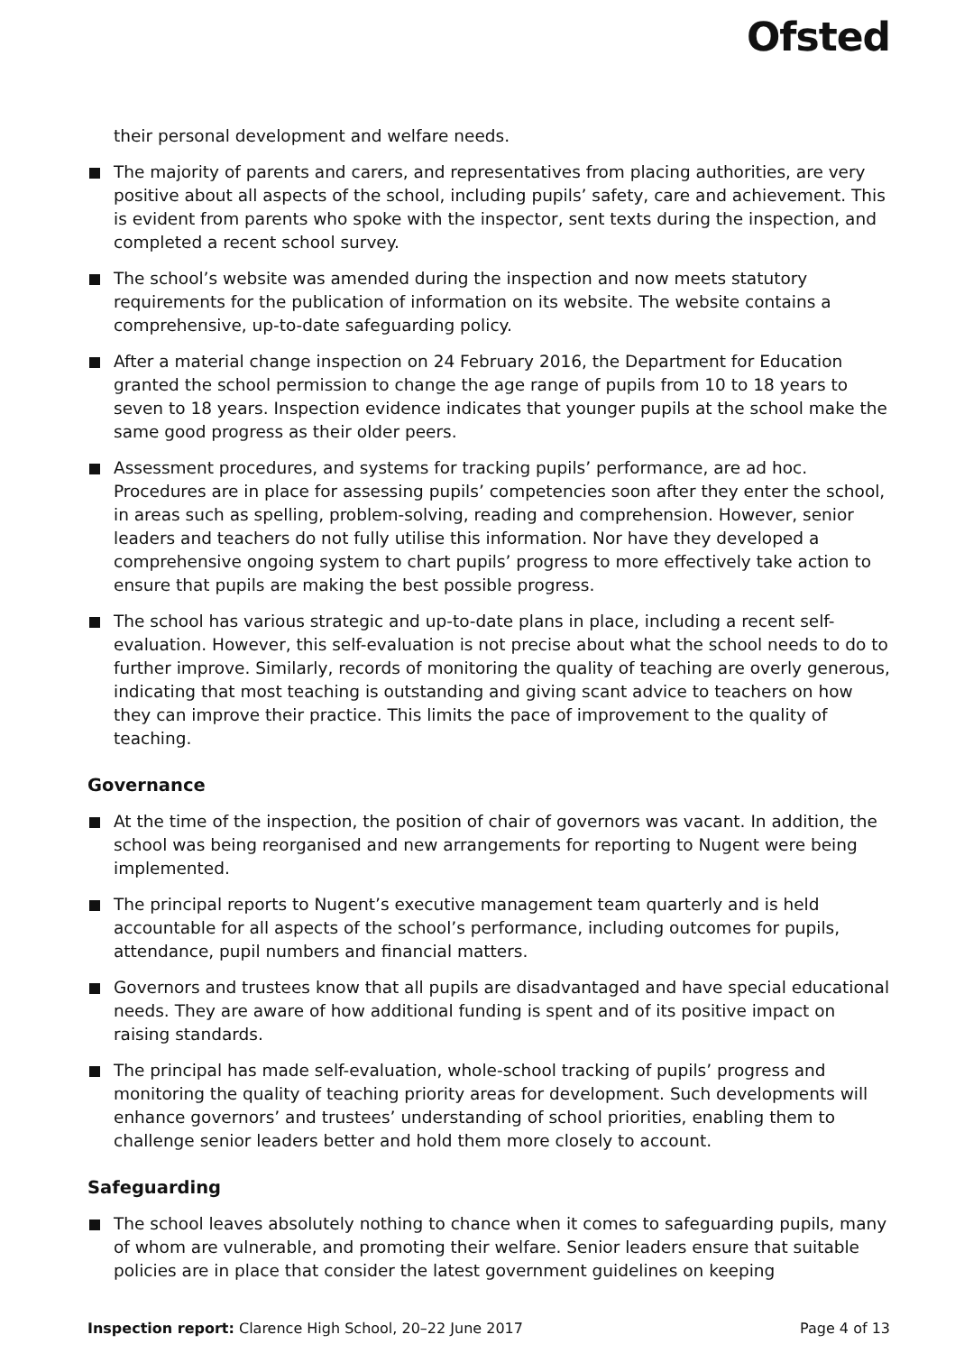Ofsted
their personal development and welfare needs.
The majority of parents and carers, and representatives from placing authorities, are very positive about all aspects of the school, including pupils’ safety, care and achievement. This is evident from parents who spoke with the inspector, sent texts during the inspection, and completed a recent school survey.
The school’s website was amended during the inspection and now meets statutory requirements for the publication of information on its website. The website contains a comprehensive, up-to-date safeguarding policy.
After a material change inspection on 24 February 2016, the Department for Education granted the school permission to change the age range of pupils from 10 to 18 years to seven to 18 years. Inspection evidence indicates that younger pupils at the school make the same good progress as their older peers.
Assessment procedures, and systems for tracking pupils’ performance, are ad hoc. Procedures are in place for assessing pupils’ competencies soon after they enter the school, in areas such as spelling, problem-solving, reading and comprehension. However, senior leaders and teachers do not fully utilise this information. Nor have they developed a comprehensive ongoing system to chart pupils’ progress to more effectively take action to ensure that pupils are making the best possible progress.
The school has various strategic and up-to-date plans in place, including a recent self-evaluation. However, this self-evaluation is not precise about what the school needs to do to further improve. Similarly, records of monitoring the quality of teaching are overly generous, indicating that most teaching is outstanding and giving scant advice to teachers on how they can improve their practice. This limits the pace of improvement to the quality of teaching.
Governance
At the time of the inspection, the position of chair of governors was vacant. In addition, the school was being reorganised and new arrangements for reporting to Nugent were being implemented.
The principal reports to Nugent’s executive management team quarterly and is held accountable for all aspects of the school’s performance, including outcomes for pupils, attendance, pupil numbers and financial matters.
Governors and trustees know that all pupils are disadvantaged and have special educational needs. They are aware of how additional funding is spent and of its positive impact on raising standards.
The principal has made self-evaluation, whole-school tracking of pupils’ progress and monitoring the quality of teaching priority areas for development. Such developments will enhance governors’ and trustees’ understanding of school priorities, enabling them to challenge senior leaders better and hold them more closely to account.
Safeguarding
The school leaves absolutely nothing to chance when it comes to safeguarding pupils, many of whom are vulnerable, and promoting their welfare. Senior leaders ensure that suitable policies are in place that consider the latest government guidelines on keeping
Inspection report: Clarence High School, 20–22 June 2017 Page 4 of 13